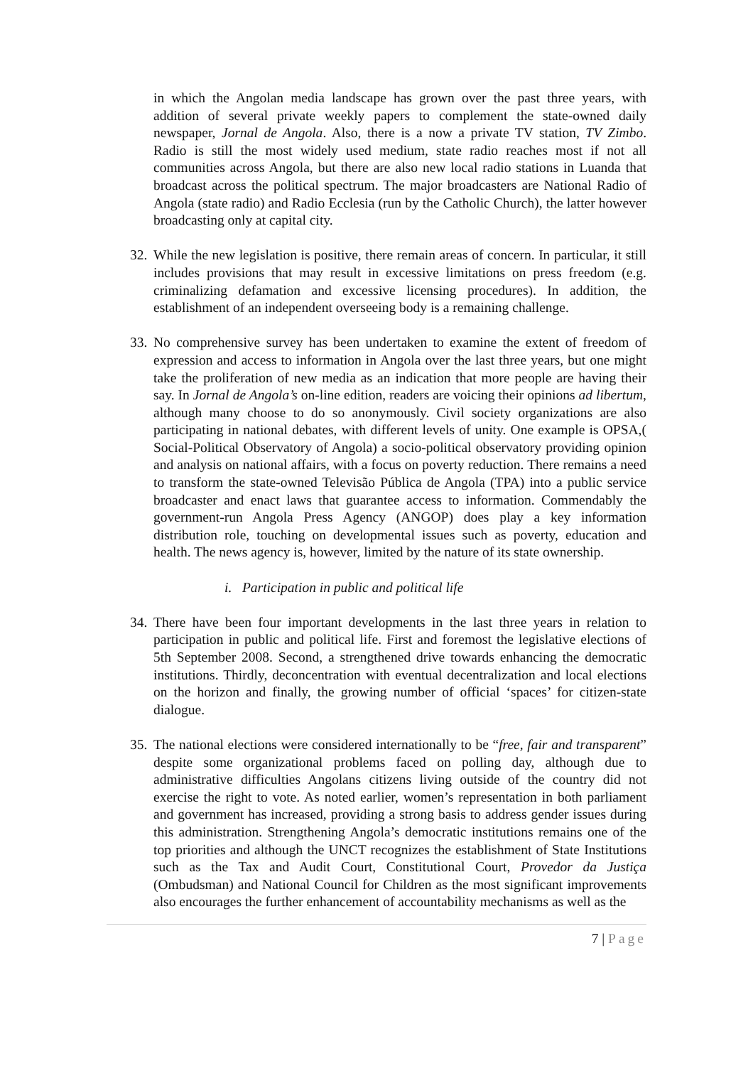in which the Angolan media landscape has grown over the past three years, with addition of several private weekly papers to complement the state-owned daily newspaper, Jornal de Angola. Also, there is a now a private TV station, TV Zimbo. Radio is still the most widely used medium, state radio reaches most if not all communities across Angola, but there are also new local radio stations in Luanda that broadcast across the political spectrum. The major broadcasters are National Radio of Angola (state radio) and Radio Ecclesia (run by the Catholic Church), the latter however broadcasting only at capital city.
32.
While the new legislation is positive, there remain areas of concern. In particular, it still includes provisions that may result in excessive limitations on press freedom (e.g. criminalizing defamation and excessive licensing procedures). In addition, the establishment of an independent overseeing body is a remaining challenge.
33.
No comprehensive survey has been undertaken to examine the extent of freedom of expression and access to information in Angola over the last three years, but one might take the proliferation of new media as an indication that more people are having their say. In Jornal de Angola’s on-line edition, readers are voicing their opinions ad libertum, although many choose to do so anonymously. Civil society organizations are also participating in national debates, with different levels of unity. One example is OPSA,( Social-Political Observatory of Angola) a socio-political observatory providing opinion and analysis on national affairs, with a focus on poverty reduction. There remains a need to transform the state-owned Televisão Pública de Angola (TPA) into a public service broadcaster and enact laws that guarantee access to information. Commendably the government-run Angola Press Agency (ANGOP) does play a key information distribution role, touching on developmental issues such as poverty, education and health. The news agency is, however, limited by the nature of its state ownership.
i. Participation in public and political life
34.
There have been four important developments in the last three years in relation to participation in public and political life. First and foremost the legislative elections of 5th September 2008. Second, a strengthened drive towards enhancing the democratic institutions. Thirdly, deconcentration with eventual decentralization and local elections on the horizon and finally, the growing number of official ‘spaces’ for citizen-state dialogue.
35.
The national elections were considered internationally to be “free, fair and transparent” despite some organizational problems faced on polling day, although due to administrative difficulties Angolans citizens living outside of the country did not exercise the right to vote. As noted earlier, women’s representation in both parliament and government has increased, providing a strong basis to address gender issues during this administration. Strengthening Angola’s democratic institutions remains one of the top priorities and although the UNCT recognizes the establishment of State Institutions such as the Tax and Audit Court, Constitutional Court, Provedor da Justiça (Ombudsman) and National Council for Children as the most significant improvements also encourages the further enhancement of accountability mechanisms as well as the
7 | Page